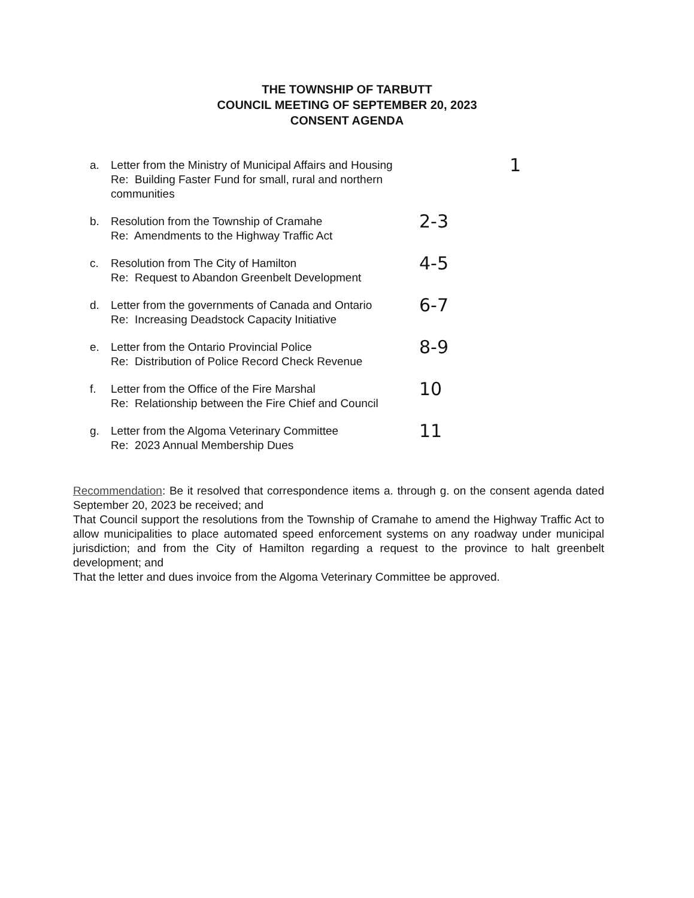THE TOWNSHIP OF TARBUTT
COUNCIL MEETING OF SEPTEMBER 20, 2023
CONSENT AGENDA
a. Letter from the Ministry of Municipal Affairs and Housing
Re: Building Faster Fund for small, rural and northern communities
1
b. Resolution from the Township of Cramahe
Re: Amendments to the Highway Traffic Act
2-3
c. Resolution from The City of Hamilton
Re: Request to Abandon Greenbelt Development
4-5
d. Letter from the governments of Canada and Ontario
Re: Increasing Deadstock Capacity Initiative
6-7
e. Letter from the Ontario Provincial Police
Re: Distribution of Police Record Check Revenue
8-9
f. Letter from the Office of the Fire Marshal
Re: Relationship between the Fire Chief and Council
10
g. Letter from the Algoma Veterinary Committee
Re: 2023 Annual Membership Dues
11
Recommendation: Be it resolved that correspondence items a. through g. on the consent agenda dated September 20, 2023 be received; and
That Council support the resolutions from the Township of Cramahe to amend the Highway Traffic Act to allow municipalities to place automated speed enforcement systems on any roadway under municipal jurisdiction; and from the City of Hamilton regarding a request to the province to halt greenbelt development; and
That the letter and dues invoice from the Algoma Veterinary Committee be approved.